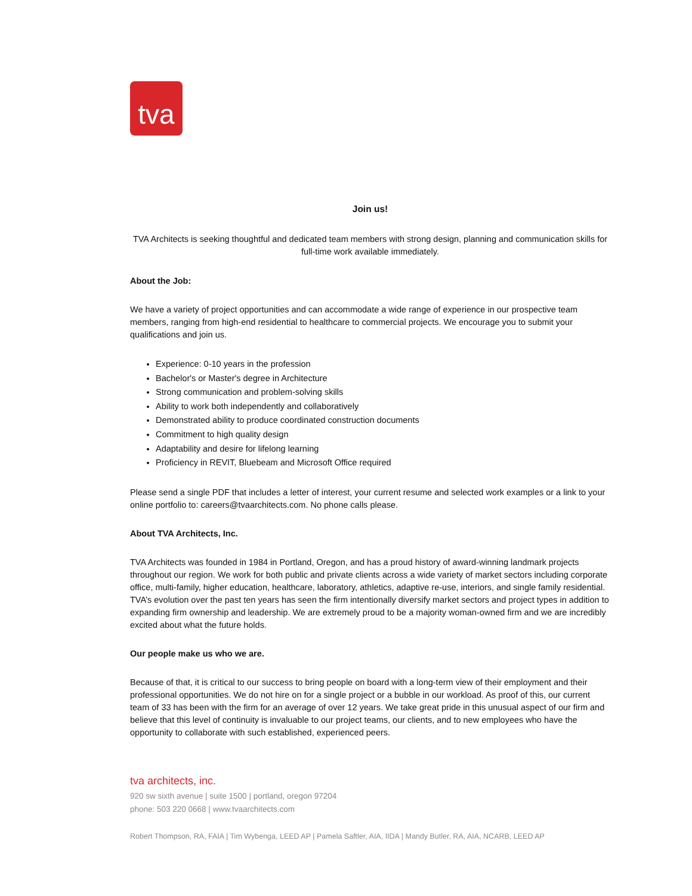tva
Join us!
TVA Architects is seeking thoughtful and dedicated team members with strong design, planning and communication skills for full-time work available immediately.
About the Job:
We have a variety of project opportunities and can accommodate a wide range of experience in our prospective team members, ranging from high-end residential to healthcare to commercial projects. We encourage you to submit your qualifications and join us.
Experience: 0-10 years in the profession
Bachelor's or Master's degree in Architecture
Strong communication and problem-solving skills
Ability to work both independently and collaboratively
Demonstrated ability to produce coordinated construction documents
Commitment to high quality design
Adaptability and desire for lifelong learning
Proficiency in REVIT, Bluebeam and Microsoft Office required
Please send a single PDF that includes a letter of interest, your current resume and selected work examples or a link to your online portfolio to: careers@tvaarchitects.com. No phone calls please.
About TVA Architects, Inc.
TVA Architects was founded in 1984 in Portland, Oregon, and has a proud history of award-winning landmark projects throughout our region. We work for both public and private clients across a wide variety of market sectors including corporate office, multi-family, higher education, healthcare, laboratory, athletics, adaptive re-use, interiors, and single family residential. TVA’s evolution over the past ten years has seen the firm intentionally diversify market sectors and project types in addition to expanding firm ownership and leadership. We are extremely proud to be a majority woman-owned firm and we are incredibly excited about what the future holds.
Our people make us who we are.
Because of that, it is critical to our success to bring people on board with a long-term view of their employment and their professional opportunities. We do not hire on for a single project or a bubble in our workload. As proof of this, our current team of 33 has been with the firm for an average of over 12 years. We take great pride in this unusual aspect of our firm and believe that this level of continuity is invaluable to our project teams, our clients, and to new employees who have the opportunity to collaborate with such established, experienced peers.
tva architects, inc.
920 sw sixth avenue | suite 1500 | portland, oregon 97204
phone: 503 220 0668 | www.tvaarchitects.com
Robert Thompson, RA, FAIA | Tim Wybenga, LEED AP | Pamela Saftler, AIA, IIDA | Mandy Butler, RA, AIA, NCARB, LEED AP